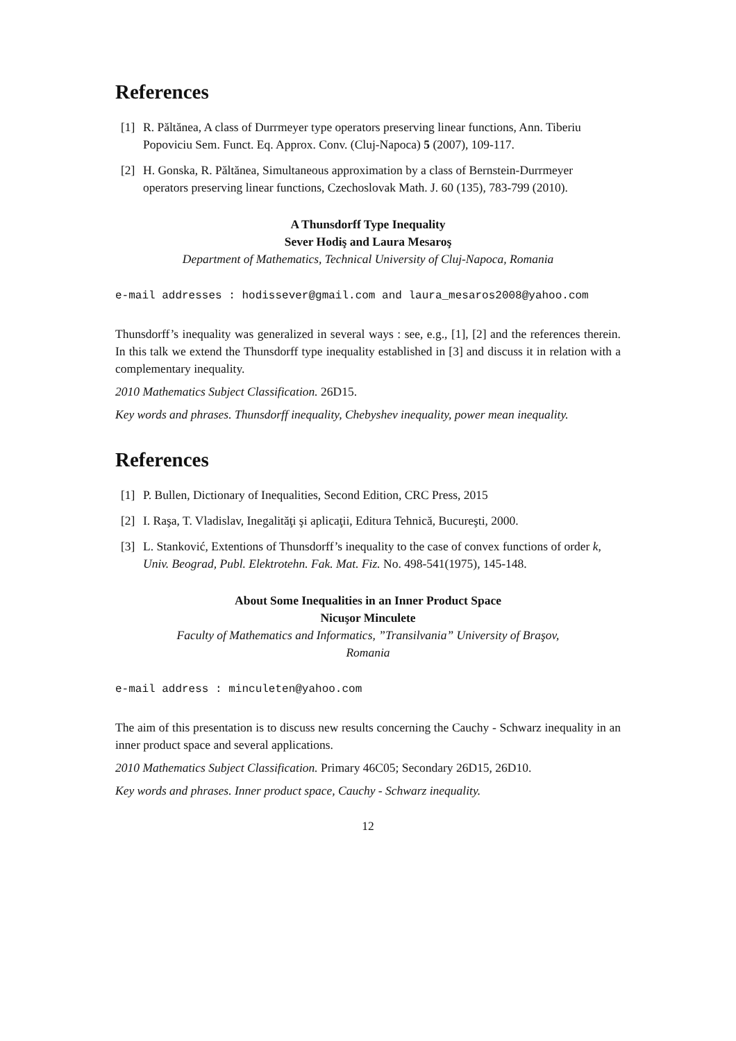References
[1] R. Păltănea, A class of Durrmeyer type operators preserving linear functions, Ann. Tiberiu Popoviciu Sem. Funct. Eq. Approx. Conv. (Cluj-Napoca) 5 (2007), 109-117.
[2] H. Gonska, R. Păltănea, Simultaneous approximation by a class of Bernstein-Durrmeyer operators preserving linear functions, Czechoslovak Math. J. 60 (135), 783-799 (2010).
A Thunsdorff Type Inequality
Sever Hodiş and Laura Mesaroş
Department of Mathematics, Technical University of Cluj-Napoca, Romania
e-mail addresses : hodissever@gmail.com and laura_mesaros2008@yahoo.com
Thunsdorff’s inequality was generalized in several ways : see, e.g., [1], [2] and the references therein. In this talk we extend the Thunsdorff type inequality established in [3] and discuss it in relation with a complementary inequality.
2010 Mathematics Subject Classification. 26D15.
Key words and phrases. Thunsdorff inequality, Chebyshev inequality, power mean inequality.
References
[1] P. Bullen, Dictionary of Inequalities, Second Edition, CRC Press, 2015
[2] I. Raşa, T. Vladislav, Inegalităţi şi aplicaţii, Editura Tehnică, Bucureşti, 2000.
[3] L. Stanković, Extentions of Thunsdorff’s inequality to the case of convex functions of order k, Univ. Beograd, Publ. Elektrotehn. Fak. Mat. Fiz. No. 498-541(1975), 145-148.
About Some Inequalities in an Inner Product Space
Nicuşor Minculete
Faculty of Mathematics and Informatics, ”Transilvania” University of Braşov,
Romania
e-mail address : minculeten@yahoo.com
The aim of this presentation is to discuss new results concerning the Cauchy - Schwarz inequality in an inner product space and several applications.
2010 Mathematics Subject Classification. Primary 46C05; Secondary 26D15, 26D10.
Key words and phrases. Inner product space, Cauchy - Schwarz inequality.
12